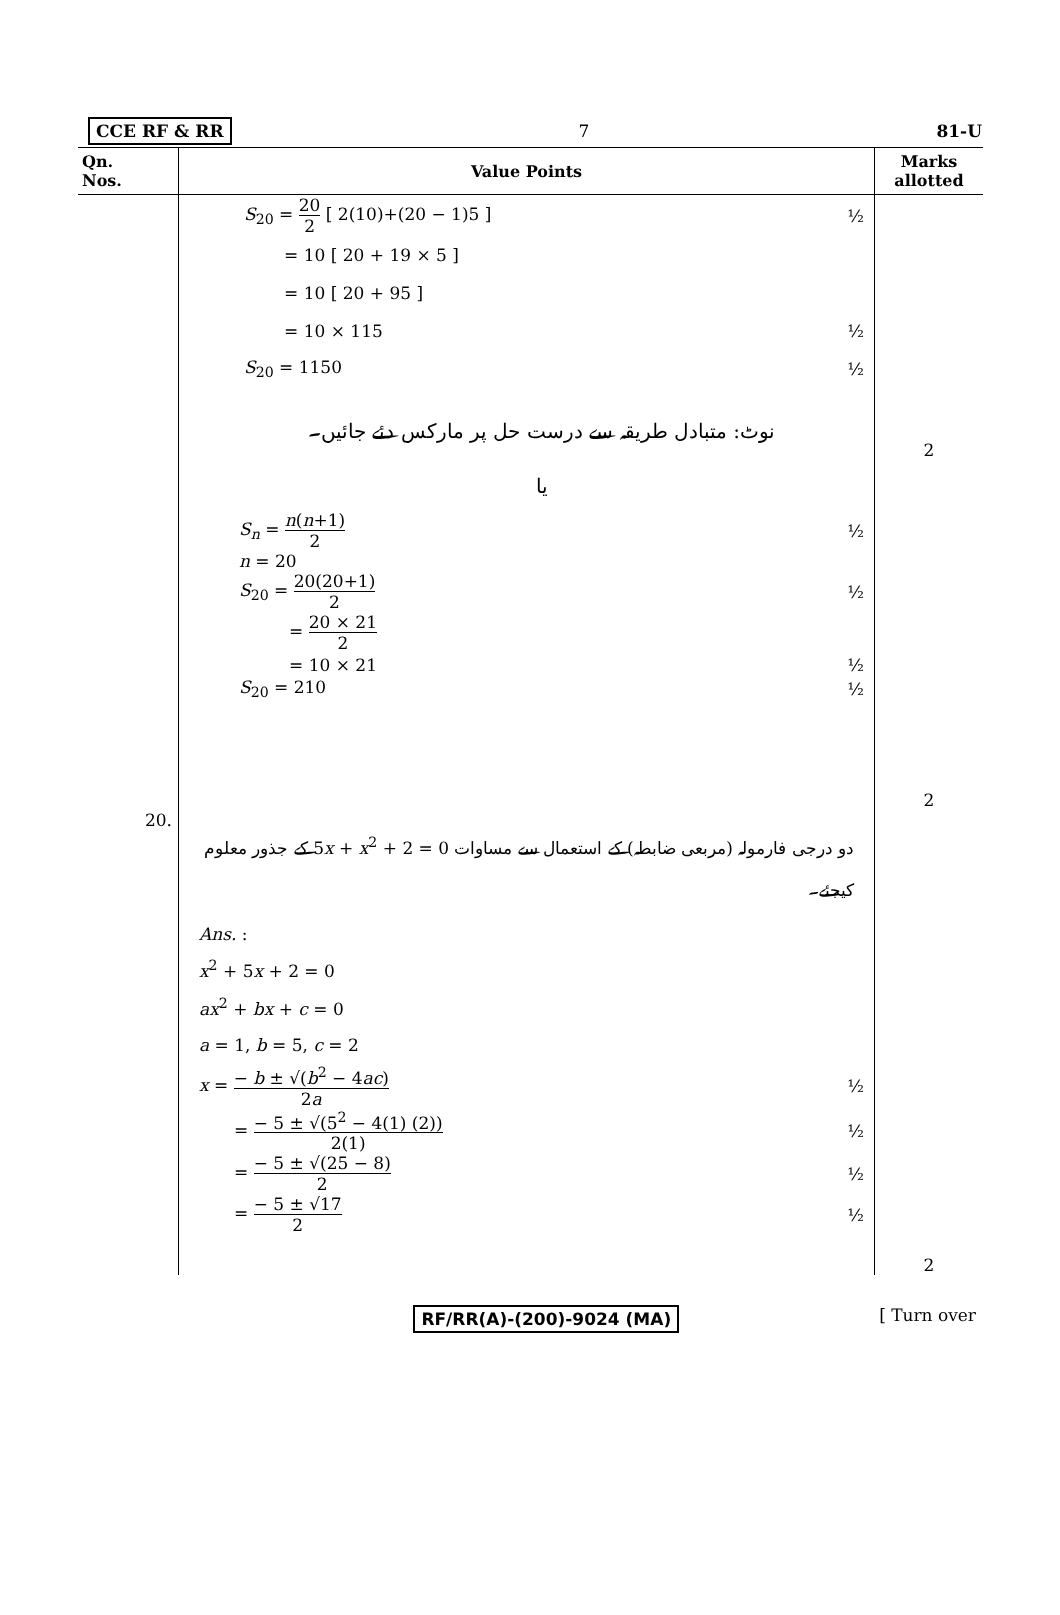CCE RF & RR 7 81-U
| Qn. Nos. | Value Points | Marks allotted |
| --- | --- | --- |
| | S<sub>20</sub> = 20 2 [ 2(10)+(20 − 1)5 ] ½ = 10 [ 20 + 19 × 5 ] = 10 [ 20 + 95 ] = 10 × 115 ½ S<sub>20</sub> = 1150 ½ نوٹ: متبادل طریقہ سے درست حل پر مارکس دئے جائیں۔ یا S<sub>n</sub> = n ( n +1) 2 ½ n = 20 S<sub>20</sub> = 20(20+1) 2 ½ = 20 × 21 2 = 10 × 21 ½ S<sub>20</sub> = 210 ½ | 2 2 |
| 20. | دو درجی فارمولہ (مربعی ضابطہ) کے استعمال سے مساوات 0 = 2 + 5 x + x<sup>2</sup> کے جذور معلوم کیجئے۔ Ans. : x<sup>2</sup> + 5 x + 2 = 0 ax<sup>2</sup> + bx + c = 0 a = 1, b = 5, c = 2 x = − b ± √( b<sup>2</sup> − 4 ac ) 2 a ½ = − 5 ± √(5<sup>2</sup> − 4(1) (2)) 2(1) ½ = − 5 ± √(25 − 8) 2 ½ = − 5 ± √17 2 ½ | 2 |
RF/RR(A)-(200)-9024 (MA) [ Turn over